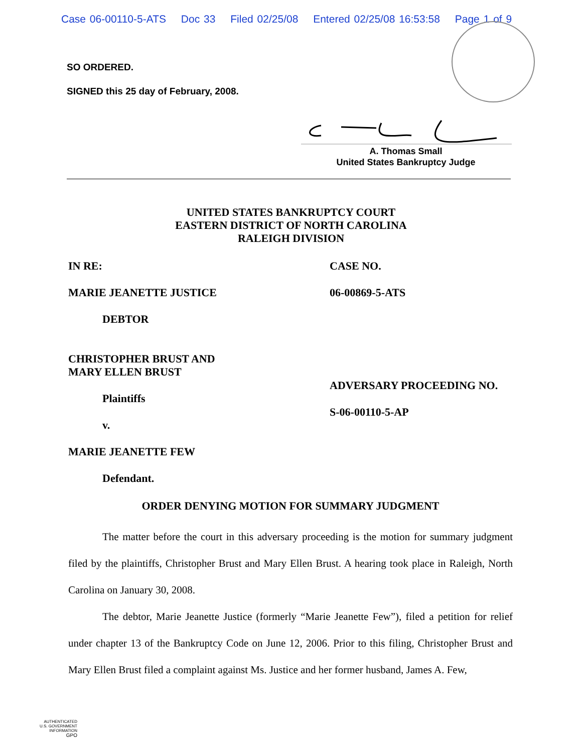Case 06-00110-5-ATS Doc 33 Filed 02/25/08 Entered 02/25/08 16:53:58 Page 1 of 9
SO ORDERED.
SIGNED this 25 day of February, 2008.
A. Thomas Small
United States Bankruptcy Judge
UNITED STATES BANKRUPTCY COURT
EASTERN DISTRICT OF NORTH CAROLINA
RALEIGH DIVISION
IN RE:
MARIE JEANETTE JUSTICE
DEBTOR
CHRISTOPHER BRUST AND
MARY ELLEN BRUST
Plaintiffs
v.
MARIE JEANETTE FEW
Defendant.
CASE NO.
06-00869-5-ATS
ADVERSARY PROCEEDING NO.
S-06-00110-5-AP
ORDER DENYING MOTION FOR SUMMARY JUDGMENT
The matter before the court in this adversary proceeding is the motion for summary judgment filed by the plaintiffs, Christopher Brust and Mary Ellen Brust. A hearing took place in Raleigh, North Carolina on January 30, 2008.
The debtor, Marie Jeanette Justice (formerly “Marie Jeanette Few”), filed a petition for relief under chapter 13 of the Bankruptcy Code on June 12, 2006. Prior to this filing, Christopher Brust and Mary Ellen Brust filed a complaint against Ms. Justice and her former husband, James A. Few,
AUTHENTICATED
U.S. GOVERNMENT
INFORMATION
GPO